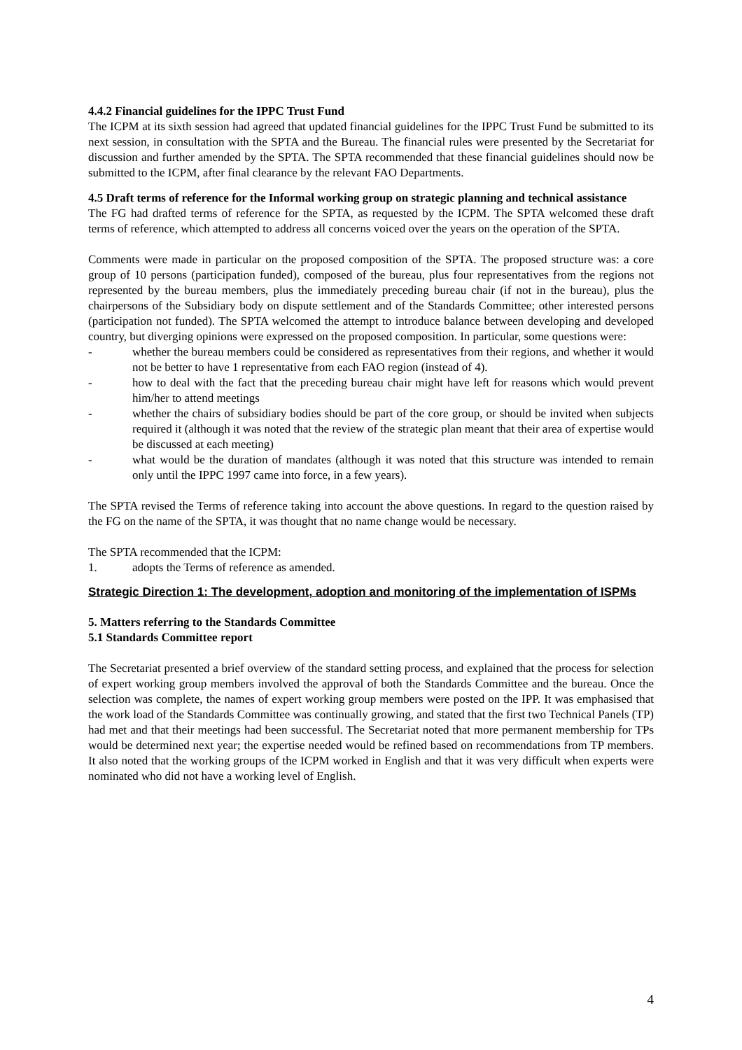4.4.2 Financial guidelines for the IPPC Trust Fund
The ICPM at its sixth session had agreed that updated financial guidelines for the IPPC Trust Fund be submitted to its next session, in consultation with the SPTA and the Bureau. The financial rules were presented by the Secretariat for discussion and further amended by the SPTA. The SPTA recommended that these financial guidelines should now be submitted to the ICPM, after final clearance by the relevant FAO Departments.
4.5 Draft terms of reference for the Informal working group on strategic planning and technical assistance
The FG had drafted terms of reference for the SPTA, as requested by the ICPM. The SPTA welcomed these draft terms of reference, which attempted to address all concerns voiced over the years on the operation of the SPTA.
Comments were made in particular on the proposed composition of the SPTA. The proposed structure was: a core group of 10 persons (participation funded), composed of the bureau, plus four representatives from the regions not represented by the bureau members, plus the immediately preceding bureau chair (if not in the bureau), plus the chairpersons of the Subsidiary body on dispute settlement and of the Standards Committee; other interested persons (participation not funded). The SPTA welcomed the attempt to introduce balance between developing and developed country, but diverging opinions were expressed on the proposed composition. In particular, some questions were:
- whether the bureau members could be considered as representatives from their regions, and whether it would not be better to have 1 representative from each FAO region (instead of 4).
- how to deal with the fact that the preceding bureau chair might have left for reasons which would prevent him/her to attend meetings
- whether the chairs of subsidiary bodies should be part of the core group, or should be invited when subjects required it (although it was noted that the review of the strategic plan meant that their area of expertise would be discussed at each meeting)
- what would be the duration of mandates (although it was noted that this structure was intended to remain only until the IPPC 1997 came into force, in a few years).
The SPTA revised the Terms of reference taking into account the above questions. In regard to the question raised by the FG on the name of the SPTA, it was thought that no name change would be necessary.
The SPTA recommended that the ICPM:
1. adopts the Terms of reference as amended.
Strategic Direction 1: The development, adoption and monitoring of the implementation of ISPMs
5. Matters referring to the Standards Committee
5.1 Standards Committee report
The Secretariat presented a brief overview of the standard setting process, and explained that the process for selection of expert working group members involved the approval of both the Standards Committee and the bureau. Once the selection was complete, the names of expert working group members were posted on the IPP. It was emphasised that the work load of the Standards Committee was continually growing, and stated that the first two Technical Panels (TP) had met and that their meetings had been successful. The Secretariat noted that more permanent membership for TPs would be determined next year; the expertise needed would be refined based on recommendations from TP members. It also noted that the working groups of the ICPM worked in English and that it was very difficult when experts were nominated who did not have a working level of English.
4